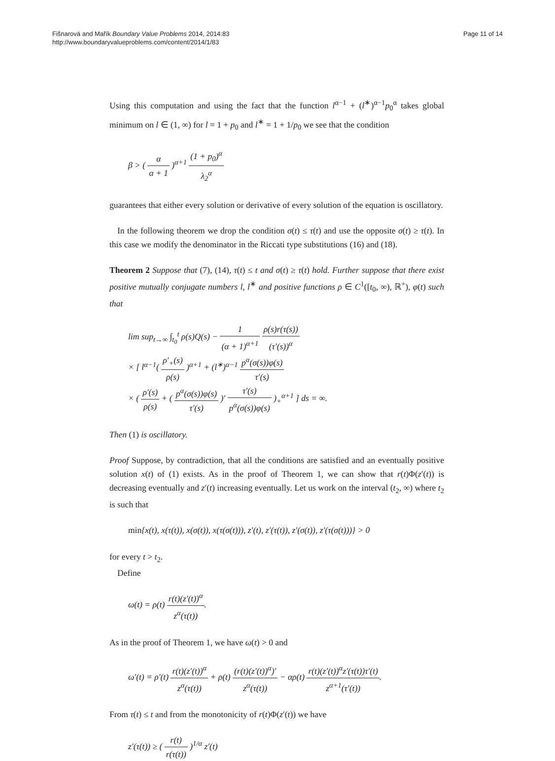Fišnarová and Mařík Boundary Value Problems 2014, 2014:83
http://www.boundaryvalueproblems.com/content/2014/1/83
Page 11 of 14
Using this computation and using the fact that the function l<sup>α−1</sup> + (l<sup>∗</sup>)<sup>α−1</sup>p<sub>0</sub><sup>α</sup> takes global minimum on l ∈ (1, ∞) for l = 1 + p<sub>0</sub> and l<sup>∗</sup> = 1 + 1/p<sub>0</sub> we see that the condition
β > ( α α + 1 )<sup>α+1</sup> (1 + p<sub>0</sub>)<sup>α</sup> λ<sub>2</sub><sup>α</sup>
guarantees that either every solution or derivative of every solution of the equation is oscillatory.
In the following theorem we drop the condition σ(t) ≤ τ(t) and use the opposite σ(t) ≥ τ(t). In this case we modify the denominator in the Riccati type substitutions (16) and (18).
Theorem 2 Suppose that (7), (14), τ(t) ≤ t and σ(t) ≥ τ(t) hold. Further suppose that there exist positive mutually conjugate numbers l, l<sup>∗</sup> and positive functions ρ ∈ C<sup>1</sup>([t<sub>0</sub>, ∞), ℝ<sup>+</sup>), φ(t) such that
lim sup<sub>t→∞</sub> ∫<sub>t<sub>0</sub></sub><sup>t</sup> ρ(s)Q(s) − 1 (α + 1)<sup>α+1</sup> ρ(s)r(τ(s)) (τ′(s))<sup>α</sup>
× [ l<sup>α−1</sup>( ρ′<sub>+</sub>(s) ρ(s) )<sup>α+1</sup> + (l<sup>∗</sup>)<sup>α−1</sup> p<sup>α</sup>(σ(s))φ(s) τ′(s)
× ( ρ′(s) ρ(s) + ( p<sup>α</sup>(σ(s))φ(s) τ′(s) )′ τ′(s) p<sup>α</sup>(σ(s))φ(s) )<sub>+</sub><sup>α+1</sup> ] ds = ∞.
Then (1) is oscillatory.
Proof Suppose, by contradiction, that all the conditions are satisfied and an eventually positive solution x(t) of (1) exists. As in the proof of Theorem 1, we can show that r(t)Φ(z′(t)) is decreasing eventually and z′(t) increasing eventually. Let us work on the interval (t<sub>2</sub>, ∞) where t<sub>2</sub> is such that
min{x(t), x(τ(t)), x(σ(t)), x(τ(σ(t))), z′(t), z′(τ(t)), z′(σ(t)), z′(τ(σ(t)))} > 0
for every t > t<sub>2</sub>.
Define
ω(t) = ρ(t) r(t)(z′(t))<sup>α</sup> z<sup>α</sup>(τ(t)).
As in the proof of Theorem 1, we have ω(t) > 0 and
ω′(t) = ρ′(t) r(t)(z′(t))<sup>α</sup> z<sup>α</sup>(τ(t)) + ρ(t) (r(t)(z′(t))<sup>α</sup>)′ z<sup>α</sup>(τ(t)) − αρ(t) r(t)(z′(t))<sup>α</sup>z′(τ(t))τ′(t) z<sup>α+1</sup>(τ′(t)).
From τ(t) ≤ t and from the monotonicity of r(t)Φ(z′(t)) we have
z′(τ(t)) ≥ ( r(t) r(τ(t)) )<sup>1/α</sup> z′(t)